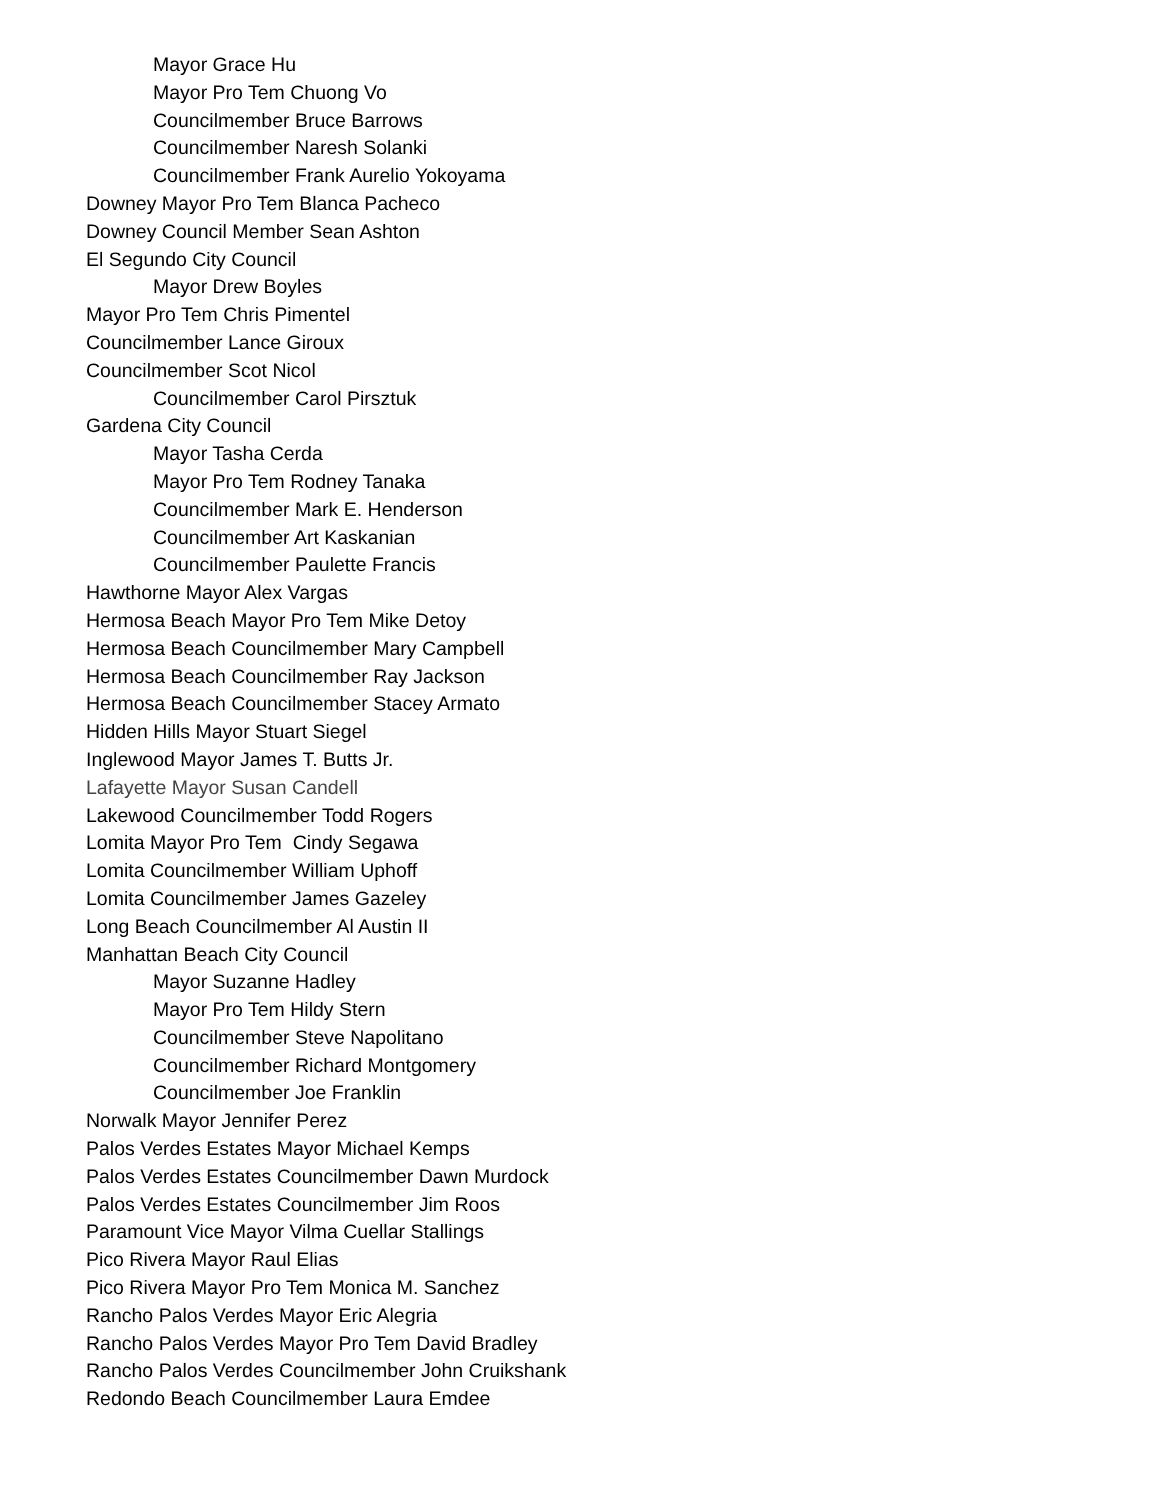Mayor Grace Hu
Mayor Pro Tem Chuong Vo
Councilmember Bruce Barrows
Councilmember Naresh Solanki
Councilmember Frank Aurelio Yokoyama
Downey Mayor Pro Tem Blanca Pacheco
Downey Council Member Sean Ashton
El Segundo City Council
Mayor Drew Boyles
Mayor Pro Tem Chris Pimentel
Councilmember Lance Giroux
Councilmember Scot Nicol
Councilmember Carol Pirsztuk
Gardena City Council
Mayor Tasha Cerda
Mayor Pro Tem Rodney Tanaka
Councilmember Mark E. Henderson
Councilmember Art Kaskanian
Councilmember Paulette Francis
Hawthorne Mayor Alex Vargas
Hermosa Beach Mayor Pro Tem Mike Detoy
Hermosa Beach Councilmember Mary Campbell
Hermosa Beach Councilmember Ray Jackson
Hermosa Beach Councilmember Stacey Armato
Hidden Hills Mayor Stuart Siegel
Inglewood Mayor James T. Butts Jr.
Lafayette Mayor Susan Candell
Lakewood Councilmember Todd Rogers
Lomita Mayor Pro Tem Cindy Segawa
Lomita Councilmember William Uphoff
Lomita Councilmember James Gazeley
Long Beach Councilmember Al Austin II
Manhattan Beach City Council
Mayor Suzanne Hadley
Mayor Pro Tem Hildy Stern
Councilmember Steve Napolitano
Councilmember Richard Montgomery
Councilmember Joe Franklin
Norwalk Mayor Jennifer Perez
Palos Verdes Estates Mayor Michael Kemps
Palos Verdes Estates Councilmember Dawn Murdock
Palos Verdes Estates Councilmember Jim Roos
Paramount Vice Mayor Vilma Cuellar Stallings
Pico Rivera Mayor Raul Elias
Pico Rivera Mayor Pro Tem Monica M. Sanchez
Rancho Palos Verdes Mayor Eric Alegria
Rancho Palos Verdes Mayor Pro Tem David Bradley
Rancho Palos Verdes Councilmember John Cruikshank
Redondo Beach Councilmember Laura Emdee